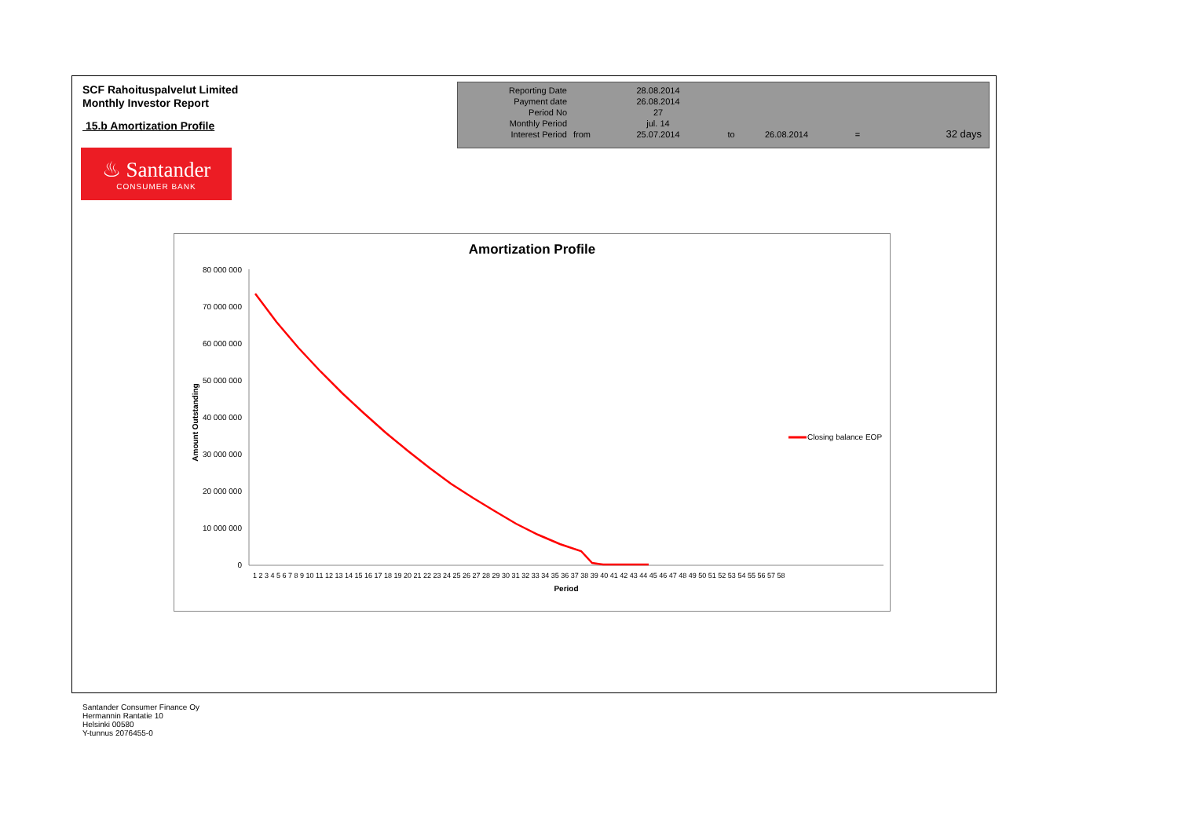SCF Rahoituspalvelut Limited
Monthly Investor Report
15.b Amortization Profile
| Reporting Date | | 28.08.2014 | | | | |
| Payment date Period No | | 26.08.2014 27 | | | | |
| Monthly Period | | jul. 14 | | | | |
| Interest Period | from | 25.07.2014 | to | 26.08.2014 | = | 32 days |
♨ Santander
CONSUMER BANK
Amortization Profile
80 000 000
70 000 000
60 000 000
50 000 000
40 000 000
30 000 000
20 000 000
10 000 000
0
Amount Outstanding
1 2 3 4 5 6 7 8 9 10 11 12 13 14 15 16 17 18 19 20 21 22 23 24 25 26 27 28 29 30 31 32 33 34 35 36 37 38 39 40 41 42 43 44 45 46 47 48 49 50 51 52 53 54 55 56 57 58
Period
Closing balance EOP
Santander Consumer Finance Oy
Hermannin Rantatie 10
Helsinki 00580
Y-tunnus 2076455-0